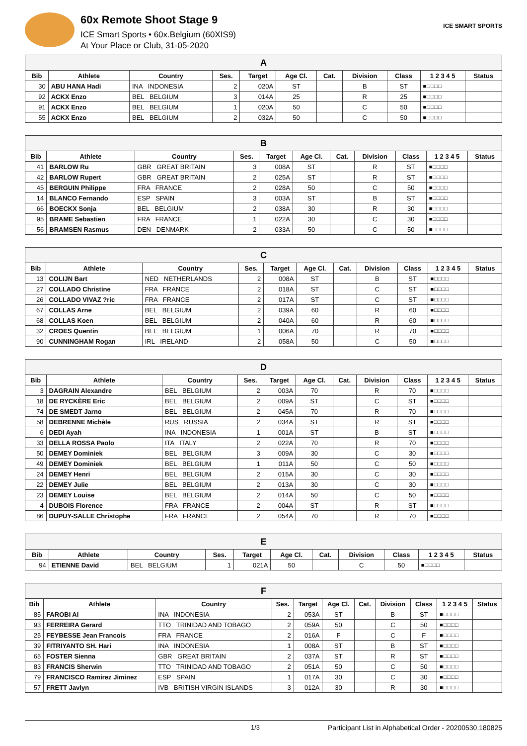60x Remote Shoot Stage 9
ICE Smart Sports • 60x.Belgium (60XIS9)
At Your Place or Club, 31-05-2020
ICE SMART SPORTS
| A | | | | | | | | | | |
| --- | --- | --- | --- | --- | --- | --- | --- | --- | --- | --- |
| Bib | Athlete | Country | Ses. | Target | Age Cl. | Cat. | Division | Class | 1 2 3 4 5 | Status |
| 30 | ABU HANA Hadi | INA INDONESIA | 2 | 020A | ST | | B | ST | ■□□□□ | |
| 92 | ACKX Enzo | BEL BELGIUM | 3 | 014A | 25 | | R | 25 | ■□□□□ | |
| 91 | ACKX Enzo | BEL BELGIUM | 1 | 020A | 50 | | C | 50 | ■□□□□ | |
| 55 | ACKX Enzo | BEL BELGIUM | 2 | 032A | 50 | | C | 50 | ■□□□□ | |
| B | | | | | | | | | | |
| --- | --- | --- | --- | --- | --- | --- | --- | --- | --- | --- |
| Bib | Athlete | Country | Ses. | Target | Age Cl. | Cat. | Division | Class | 1 2 3 4 5 | Status |
| 41 | BARLOW Ru | GBR GREAT BRITAIN | 3 | 008A | ST | | R | ST | ■□□□□ | |
| 42 | BARLOW Rupert | GBR GREAT BRITAIN | 2 | 025A | ST | | R | ST | ■□□□□ | |
| 45 | BERGUIN Philippe | FRA FRANCE | 2 | 028A | 50 | | C | 50 | ■□□□□ | |
| 14 | BLANCO Fernando | ESP SPAIN | 3 | 003A | ST | | B | ST | ■□□□□ | |
| 66 | BOECKX Sonja | BEL BELGIUM | 2 | 038A | 30 | | R | 30 | ■□□□□ | |
| 95 | BRAME Sebastien | FRA FRANCE | 1 | 022A | 30 | | C | 30 | ■□□□□ | |
| 56 | BRAMSEN Rasmus | DEN DENMARK | 2 | 033A | 50 | | C | 50 | ■□□□□ | |
| C | | | | | | | | | | |
| --- | --- | --- | --- | --- | --- | --- | --- | --- | --- | --- |
| Bib | Athlete | Country | Ses. | Target | Age Cl. | Cat. | Division | Class | 1 2 3 4 5 | Status |
| 13 | COLIJN Bart | NED NETHERLANDS | 2 | 008A | ST | | B | ST | ■□□□□ | |
| 27 | COLLADO Christine | FRA FRANCE | 2 | 018A | ST | | C | ST | ■□□□□ | |
| 26 | COLLADO VIVAZ ?ric | FRA FRANCE | 2 | 017A | ST | | C | ST | ■□□□□ | |
| 67 | COLLAS Arne | BEL BELGIUM | 2 | 039A | 60 | | R | 60 | ■□□□□ | |
| 68 | COLLAS Koen | BEL BELGIUM | 2 | 040A | 60 | | R | 60 | ■□□□□ | |
| 32 | CROES Quentin | BEL BELGIUM | 1 | 006A | 70 | | R | 70 | ■□□□□ | |
| 90 | CUNNINGHAM Rogan | IRL IRELAND | 2 | 058A | 50 | | C | 50 | ■□□□□ | |
| D | | | | | | | | | | |
| --- | --- | --- | --- | --- | --- | --- | --- | --- | --- | --- |
| Bib | Athlete | Country | Ses. | Target | Age Cl. | Cat. | Division | Class | 1 2 3 4 5 | Status |
| 3 | DAGRAIN Alexandre | BEL BELGIUM | 2 | 003A | 70 | | R | 70 | ■□□□□ | |
| 18 | DE RYCKÈRE Eric | BEL BELGIUM | 2 | 009A | ST | | C | ST | ■□□□□ | |
| 74 | DE SMEDT Jarno | BEL BELGIUM | 2 | 045A | 70 | | R | 70 | ■□□□□ | |
| 58 | DEBRENNE Michèle | RUS RUSSIA | 2 | 034A | ST | | R | ST | ■□□□□ | |
| 6 | DEDI Ayah | INA INDONESIA | 1 | 001A | ST | | B | ST | ■□□□□ | |
| 33 | DELLA ROSSA Paolo | ITA ITALY | 2 | 022A | 70 | | R | 70 | ■□□□□ | |
| 50 | DEMEY Dominiek | BEL BELGIUM | 3 | 009A | 30 | | C | 30 | ■□□□□ | |
| 49 | DEMEY Dominiek | BEL BELGIUM | 1 | 011A | 50 | | C | 50 | ■□□□□ | |
| 24 | DEMEY Henri | BEL BELGIUM | 2 | 015A | 30 | | C | 30 | ■□□□□ | |
| 22 | DEMEY Julie | BEL BELGIUM | 2 | 013A | 30 | | C | 30 | ■□□□□ | |
| 23 | DEMEY Louise | BEL BELGIUM | 2 | 014A | 50 | | C | 50 | ■□□□□ | |
| 4 | DUBOIS Florence | FRA FRANCE | 2 | 004A | ST | | R | ST | ■□□□□ | |
| 86 | DUPUY-SALLE Christophe | FRA FRANCE | 2 | 054A | 70 | | R | 70 | ■□□□□ | |
| E | | | | | | | | | | |
| --- | --- | --- | --- | --- | --- | --- | --- | --- | --- | --- |
| Bib | Athlete | Country | Ses. | Target | Age Cl. | Cat. | Division | Class | 1 2 3 4 5 | Status |
| 94 | ETIENNE David | BEL BELGIUM | 1 | 021A | 50 | | C | 50 | ■□□□□ | |
| F | | | | | | | | | | |
| --- | --- | --- | --- | --- | --- | --- | --- | --- | --- | --- |
| Bib | Athlete | Country | Ses. | Target | Age Cl. | Cat. | Division | Class | 1 2 3 4 5 | Status |
| 85 | FAROBI Al | INA INDONESIA | 2 | 053A | ST | | B | ST | ■□□□□ | |
| 93 | FERREIRA Gerard | TTO TRINIDAD AND TOBAGO | 2 | 059A | 50 | | C | 50 | ■□□□□ | |
| 25 | FEYBESSE Jean Francois | FRA FRANCE | 2 | 016A | F | | C | F | ■□□□□ | |
| 39 | FITRIYANTO SH. Hari | INA INDONESIA | 1 | 008A | ST | | B | ST | ■□□□□ | |
| 65 | FOSTER Sienna | GBR GREAT BRITAIN | 2 | 037A | ST | | R | ST | ■□□□□ | |
| 83 | FRANCIS Sherwin | TTO TRINIDAD AND TOBAGO | 2 | 051A | 50 | | C | 50 | ■□□□□ | |
| 79 | FRANCISCO Ramirez Jiminez | ESP SPAIN | 1 | 017A | 30 | | C | 30 | ■□□□□ | |
| 57 | FRETT Javlyn | IVB BRITISH VIRGIN ISLANDS | 3 | 012A | 30 | | R | 30 | ■□□□□ | |
1/3 Participant List in Alphabetical Order - 20200530.180825